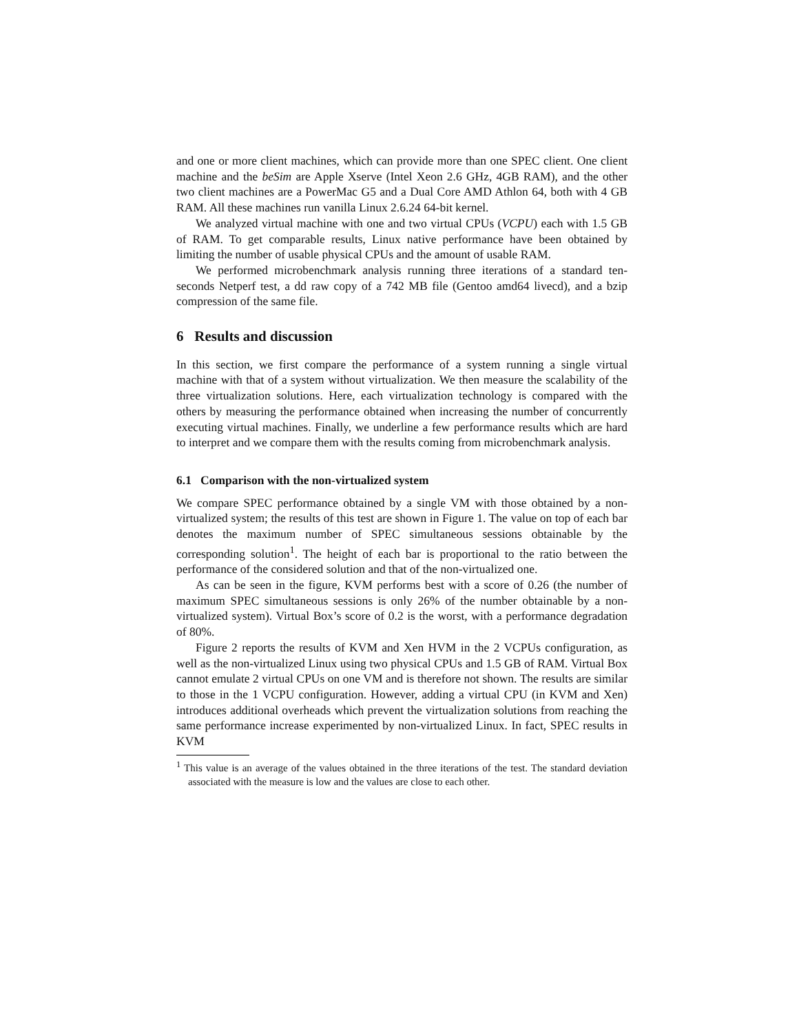and one or more client machines, which can provide more than one SPEC client. One client machine and the beSim are Apple Xserve (Intel Xeon 2.6 GHz, 4GB RAM), and the other two client machines are a PowerMac G5 and a Dual Core AMD Athlon 64, both with 4 GB RAM. All these machines run vanilla Linux 2.6.24 64-bit kernel.
We analyzed virtual machine with one and two virtual CPUs (VCPU) each with 1.5 GB of RAM. To get comparable results, Linux native performance have been obtained by limiting the number of usable physical CPUs and the amount of usable RAM.
We performed microbenchmark analysis running three iterations of a standard ten-seconds Netperf test, a dd raw copy of a 742 MB file (Gentoo amd64 livecd), and a bzip compression of the same file.
6 Results and discussion
In this section, we first compare the performance of a system running a single virtual machine with that of a system without virtualization. We then measure the scalability of the three virtualization solutions. Here, each virtualization technology is compared with the others by measuring the performance obtained when increasing the number of concurrently executing virtual machines. Finally, we underline a few performance results which are hard to interpret and we compare them with the results coming from microbenchmark analysis.
6.1 Comparison with the non-virtualized system
We compare SPEC performance obtained by a single VM with those obtained by a non-virtualized system; the results of this test are shown in Figure 1. The value on top of each bar denotes the maximum number of SPEC simultaneous sessions obtainable by the corresponding solution<sup>1</sup>. The height of each bar is proportional to the ratio between the performance of the considered solution and that of the non-virtualized one.
As can be seen in the figure, KVM performs best with a score of 0.26 (the number of maximum SPEC simultaneous sessions is only 26% of the number obtainable by a non-virtualized system). Virtual Box’s score of 0.2 is the worst, with a performance degradation of 80%.
Figure 2 reports the results of KVM and Xen HVM in the 2 VCPUs configuration, as well as the non-virtualized Linux using two physical CPUs and 1.5 GB of RAM. Virtual Box cannot emulate 2 virtual CPUs on one VM and is therefore not shown. The results are similar to those in the 1 VCPU configuration. However, adding a virtual CPU (in KVM and Xen) introduces additional overheads which prevent the virtualization solutions from reaching the same performance increase experimented by non-virtualized Linux. In fact, SPEC results in KVM
<sup>1</sup> This value is an average of the values obtained in the three iterations of the test. The standard deviation associated with the measure is low and the values are close to each other.